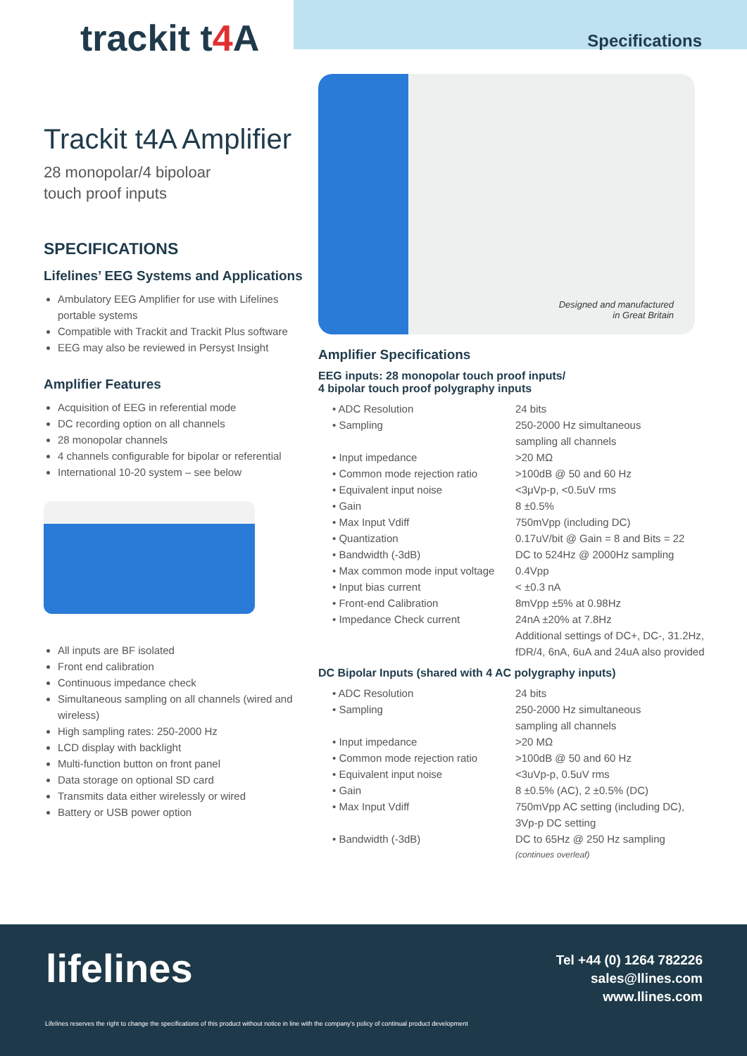trackit t4 A
Specifications
Trackit t4A Amplifier
28 monopolar/4 bipoloar
touch proof inputs
SPECIFICATIONS
Lifelines’ EEG Systems and Applications
Ambulatory EEG Amplifier for use with Lifelines portable systems
Compatible with Trackit and Trackit Plus software
EEG may also be reviewed in Persyst Insight
Amplifier Features
Acquisition of EEG in referential mode
DC recording option on all channels
28 monopolar channels
4 channels configurable for bipolar or referential
International 10-20 system – see below
All inputs are BF isolated
Front end calibration
Continuous impedance check
Simultaneous sampling on all channels (wired and wireless)
High sampling rates: 250-2000 Hz
LCD display with backlight
Multi-function button on front panel
Data storage on optional SD card
Transmits data either wirelessly or wired
Battery or USB power option
Designed and manufactured
in Great Britain
Amplifier Specifications
EEG inputs: 28 monopolar touch proof inputs/
4 bipolar touch proof polygraphy inputs
| • ADC Resolution | 24 bits |
| • Sampling | 250-2000 Hz simultaneous sampling all channels |
| • Input impedance | >20 MΩ |
| • Common mode rejection ratio | >100dB @ 50 and 60 Hz |
| • Equivalent input noise | <3μVp-p, <0.5uV rms |
| • Gain | 8 ±0.5% |
| • Max Input Vdiff | 750mVpp (including DC) |
| • Quantization | 0.17uV/bit @ Gain = 8 and Bits = 22 |
| • Bandwidth (-3dB) | DC to 524Hz @ 2000Hz sampling |
| • Max common mode input voltage | 0.4Vpp |
| • Input bias current | < ±0.3 nA |
| • Front-end Calibration | 8mVpp ±5% at 0.98Hz |
| • Impedance Check current | 24nA ±20% at 7.8Hz Additional settings of DC+, DC-, 31.2Hz, fDR/4, 6nA, 6uA and 24uA also provided |
DC Bipolar Inputs (shared with 4 AC polygraphy inputs)
| • ADC Resolution | 24 bits |
| • Sampling | 250-2000 Hz simultaneous sampling all channels |
| • Input impedance | >20 MΩ |
| • Common mode rejection ratio | >100dB @ 50 and 60 Hz |
| • Equivalent input noise | <3uVp-p, 0.5uV rms |
| • Gain | 8 ±0.5% (AC), 2 ±0.5% (DC) |
| • Max Input Vdiff | 750mVpp AC setting (including DC), 3Vp-p DC setting |
| • Bandwidth (-3dB) | DC to 65Hz @ 250 Hz sampling |
| | (continues overleaf) |
lifelines
Tel +44 (0) 1264 782226
sales@llines.com
www.llines.com
Lifelines reserves the right to change the specifications of this product without notice in line with the company’s policy of continual product development